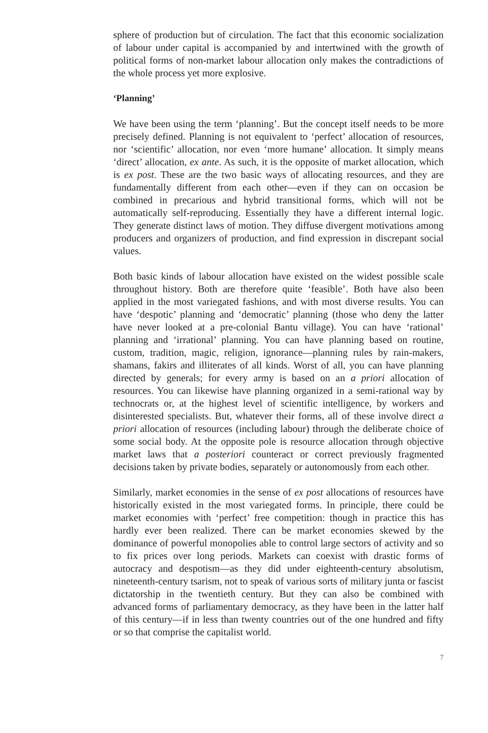sphere of production but of circulation. The fact that this economic socialization of labour under capital is accompanied by and intertwined with the growth of political forms of non-market labour allocation only makes the contradictions of the whole process yet more explosive.
‘Planning’
We have been using the term ‘planning’. But the concept itself needs to be more precisely defined. Planning is not equivalent to ‘perfect’ allocation of resources, nor ‘scientific’ allocation, nor even ‘more humane’ allocation. It simply means ‘direct’ allocation, ex ante. As such, it is the opposite of market allocation, which is ex post. These are the two basic ways of allocating resources, and they are fundamentally different from each other—even if they can on occasion be combined in precarious and hybrid transitional forms, which will not be automatically self-reproducing. Essentially they have a different internal logic. They generate distinct laws of motion. They diffuse divergent motivations among producers and organizers of production, and find expression in discrepant social values.
Both basic kinds of labour allocation have existed on the widest possible scale throughout history. Both are therefore quite ‘feasible’. Both have also been applied in the most variegated fashions, and with most diverse results. You can have ‘despotic’ planning and ‘democratic’ planning (those who deny the latter have never looked at a pre-colonial Bantu village). You can have ‘rational’ planning and ‘irrational’ planning. You can have planning based on routine, custom, tradition, magic, religion, ignorance—planning rules by rain-makers, shamans, fakirs and illiterates of all kinds. Worst of all, you can have planning directed by generals; for every army is based on an a priori allocation of resources. You can likewise have planning organized in a semi-rational way by technocrats or, at the highest level of scientific intelligence, by workers and disinterested specialists. But, whatever their forms, all of these involve direct a priori allocation of resources (including labour) through the deliberate choice of some social body. At the opposite pole is resource allocation through objective market laws that a posteriori counteract or correct previously fragmented decisions taken by private bodies, separately or autonomously from each other.
Similarly, market economies in the sense of ex post allocations of resources have historically existed in the most variegated forms. In principle, there could be market economies with ‘perfect’ free competition: though in practice this has hardly ever been realized. There can be market economies skewed by the dominance of powerful monopolies able to control large sectors of activity and so to fix prices over long periods. Markets can coexist with drastic forms of autocracy and despotism—as they did under eighteenth-century absolutism, nineteenth-century tsarism, not to speak of various sorts of military junta or fascist dictatorship in the twentieth century. But they can also be combined with advanced forms of parliamentary democracy, as they have been in the latter half of this century—if in less than twenty countries out of the one hundred and fifty or so that comprise the capitalist world.
7